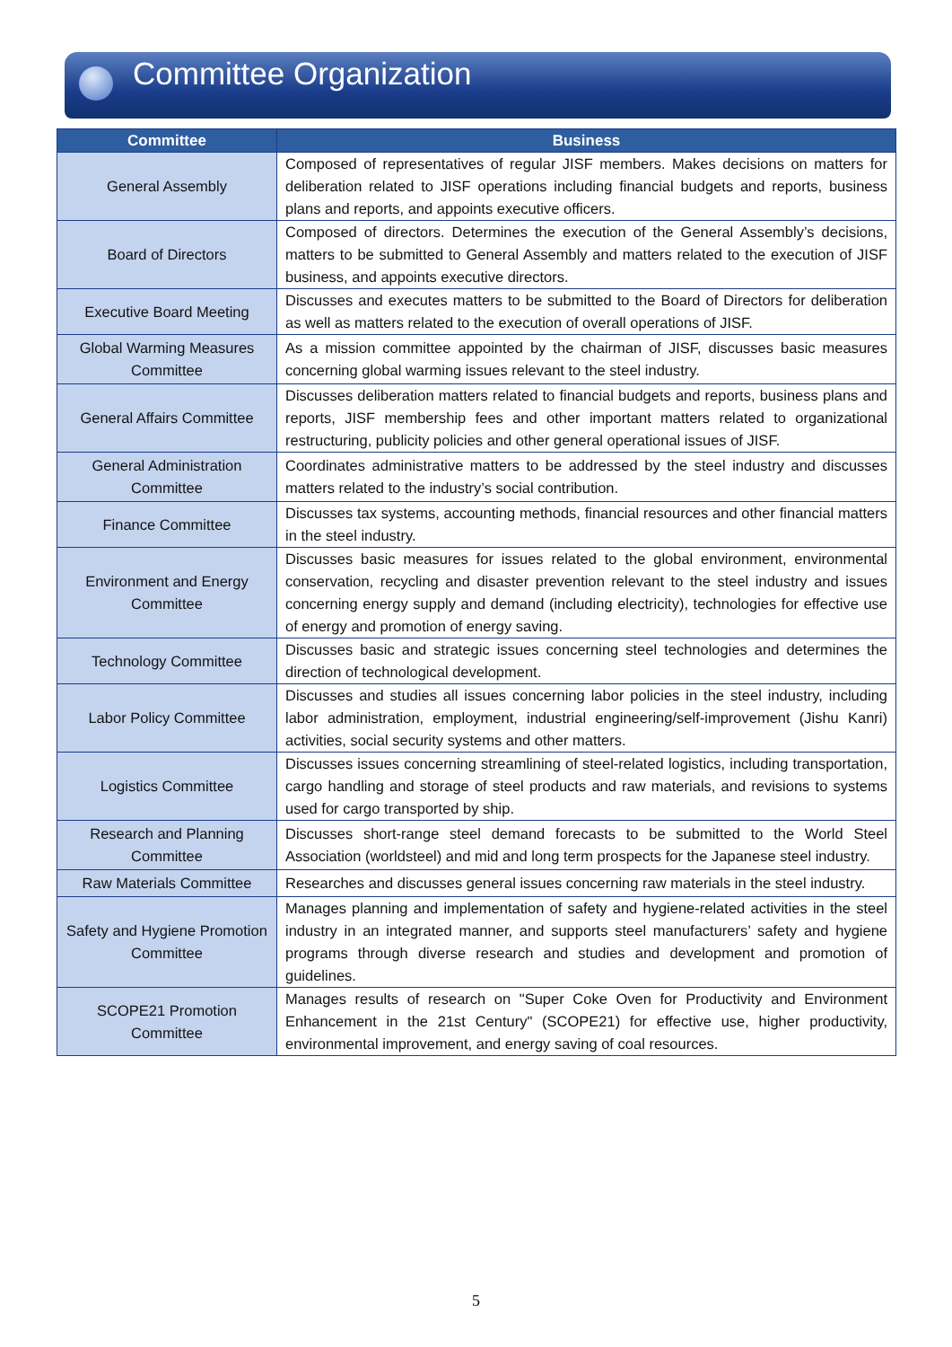Committee Organization
| Committee | Business |
| --- | --- |
| General Assembly | Composed of representatives of regular JISF members. Makes decisions on matters for deliberation related to JISF operations including financial budgets and reports, business plans and reports, and appoints executive officers. |
| Board of Directors | Composed of directors. Determines the execution of the General Assembly’s decisions, matters to be submitted to General Assembly and matters related to the execution of JISF business, and appoints executive directors. |
| Executive Board Meeting | Discusses and executes matters to be submitted to the Board of Directors for deliberation as well as matters related to the execution of overall operations of JISF. |
| Global Warming Measures Committee | As a mission committee appointed by the chairman of JISF, discusses basic measures concerning global warming issues relevant to the steel industry. |
| General Affairs Committee | Discusses deliberation matters related to financial budgets and reports, business plans and reports, JISF membership fees and other important matters related to organizational restructuring, publicity policies and other general operational issues of JISF. |
| General Administration Committee | Coordinates administrative matters to be addressed by the steel industry and discusses matters related to the industry’s social contribution. |
| Finance Committee | Discusses tax systems, accounting methods, financial resources and other financial matters in the steel industry. |
| Environment and Energy Committee | Discusses basic measures for issues related to the global environment, environmental conservation, recycling and disaster prevention relevant to the steel industry and issues concerning energy supply and demand (including electricity), technologies for effective use of energy and promotion of energy saving. |
| Technology Committee | Discusses basic and strategic issues concerning steel technologies and determines the direction of technological development. |
| Labor Policy Committee | Discusses and studies all issues concerning labor policies in the steel industry, including labor administration, employment, industrial engineering/self-improvement (Jishu Kanri) activities, social security systems and other matters. |
| Logistics Committee | Discusses issues concerning streamlining of steel-related logistics, including transportation, cargo handling and storage of steel products and raw materials, and revisions to systems used for cargo transported by ship. |
| Research and Planning Committee | Discusses short-range steel demand forecasts to be submitted to the World Steel Association (worldsteel) and mid and long term prospects for the Japanese steel industry. |
| Raw Materials Committee | Researches and discusses general issues concerning raw materials in the steel industry. |
| Safety and Hygiene Promotion Committee | Manages planning and implementation of safety and hygiene-related activities in the steel industry in an integrated manner, and supports steel manufacturers’ safety and hygiene programs through diverse research and studies and development and promotion of guidelines. |
| SCOPE21 Promotion Committee | Manages results of research on "Super Coke Oven for Productivity and Environment Enhancement in the 21st Century" (SCOPE21) for effective use, higher productivity, environmental improvement, and energy saving of coal resources. |
5